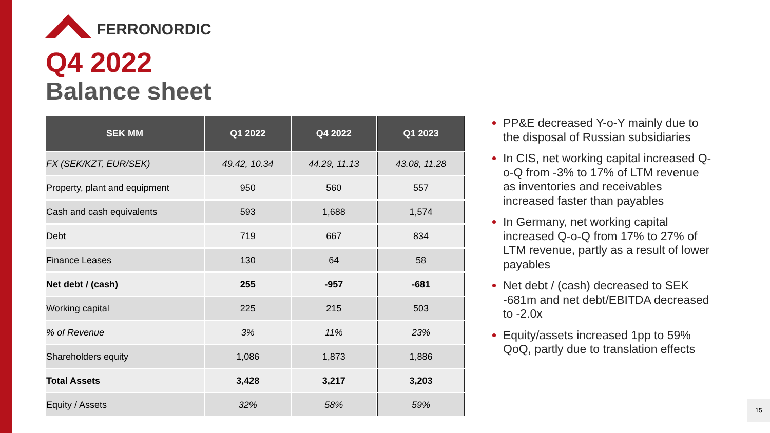FERRONORDIC
Q4 2022
Balance sheet
| SEK MM | Q1 2022 | Q4 2022 | Q1 2023 |
| --- | --- | --- | --- |
| FX (SEK/KZT, EUR/SEK) | 49.42, 10.34 | 44.29, 11.13 | 43.08, 11.28 |
| Property, plant and equipment | 950 | 560 | 557 |
| Cash and cash equivalents | 593 | 1,688 | 1,574 |
| Debt | 719 | 667 | 834 |
| Finance Leases | 130 | 64 | 58 |
| Net debt / (cash) | 255 | -957 | -681 |
| Working capital | 225 | 215 | 503 |
| % of Revenue | 3% | 11% | 23% |
| Shareholders equity | 1,086 | 1,873 | 1,886 |
| Total Assets | 3,428 | 3,217 | 3,203 |
| Equity / Assets | 32% | 58% | 59% |
PP&E decreased Y-o-Y mainly due to the disposal of Russian subsidiaries
In CIS, net working capital increased Q-o-Q from -3% to 17% of LTM revenue as inventories and receivables increased faster than payables
In Germany, net working capital increased Q-o-Q from 17% to 27% of LTM revenue, partly as a result of lower payables
Net debt / (cash) decreased to SEK -681m and net debt/EBITDA decreased to -2.0x
Equity/assets increased 1pp to 59% QoQ, partly due to translation effects
15